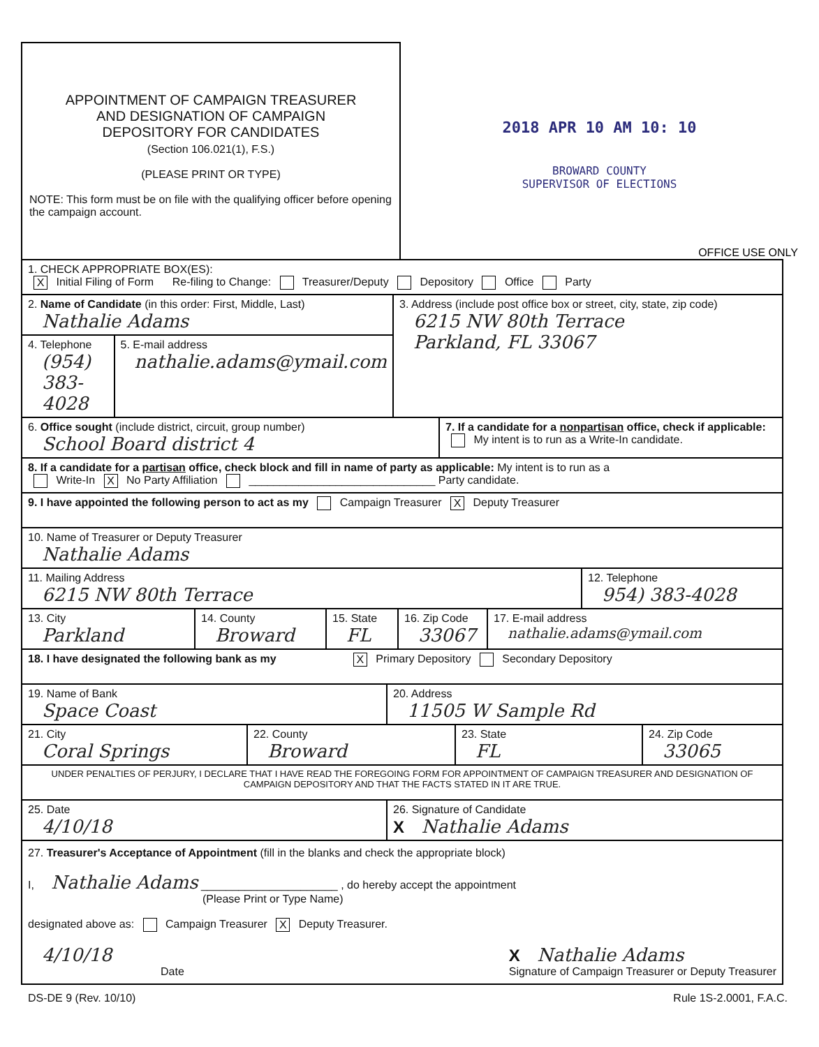APPOINTMENT OF CAMPAIGN TREASURER
AND DESIGNATION OF CAMPAIGN
DEPOSITORY FOR CANDIDATES
(Section 106.021(1), F.S.)
(PLEASE PRINT OR TYPE)
NOTE: This form must be on file with the qualifying officer before opening the campaign account.
2018 APR 10 AM 10: 10
BROWARD COUNTY
SUPERVISOR OF ELECTIONS
OFFICE USE ONLY
1. CHECK APPROPRIATE BOX(ES):
X Initial Filing of Form Re-filing to Change: Treasurer/Deputy Depository Office Party
2. Name of Candidate (in this order: First, Middle, Last)
Nathalie Adams
4. Telephone
(954) 383-4028
5. E-mail address
nathalie.adams@ymail.com
3. Address (include post office box or street, city, state, zip code)
6215 NW 80th Terrace
Parkland, FL 33067
6. Office sought (include district, circuit, group number)
School Board district 4
7. If a candidate for a nonpartisan office, check if applicable:
My intent is to run as a Write-In candidate.
8. If a candidate for a partisan office, check block and fill in name of party as applicable: My intent is to run as a
Write-In X No Party Affiliation ______________________________ Party candidate.
9. I have appointed the following person to act as my Campaign Treasurer X Deputy Treasurer
10. Name of Treasurer or Deputy Treasurer
Nathalie Adams
11. Mailing Address
6215 NW 80th Terrace
12. Telephone
954) 383-4028
13. City
Parkland
14. County
Broward
15. State
FL
16. Zip Code
33067
17. E-mail address
nathalie.adams@ymail.com
18. I have designated the following bank as my X Primary Depository Secondary Depository
19. Name of Bank
Space Coast
20. Address
11505 W Sample Rd
21. City
Coral Springs
22. County
Broward
23. State
FL
24. Zip Code
33065
UNDER PENALTIES OF PERJURY, I DECLARE THAT I HAVE READ THE FOREGOING FORM FOR APPOINTMENT OF CAMPAIGN TREASURER AND DESIGNATION OF CAMPAIGN DEPOSITORY AND THAT THE FACTS STATED IN IT ARE TRUE.
25. Date
4/10/18
26. Signature of Candidate
X Nathalie Adams
27. Treasurer's Acceptance of Appointment (fill in the blanks and check the appropriate block)
I, Nathalie Adams ______________________ , do hereby accept the appointment
(Please Print or Type Name)
designated above as: Campaign Treasurer X Deputy Treasurer.
4/10/18
Date
X Nathalie Adams
Signature of Campaign Treasurer or Deputy Treasurer
DS-DE 9 (Rev. 10/10) Rule 1S-2.0001, F.A.C.